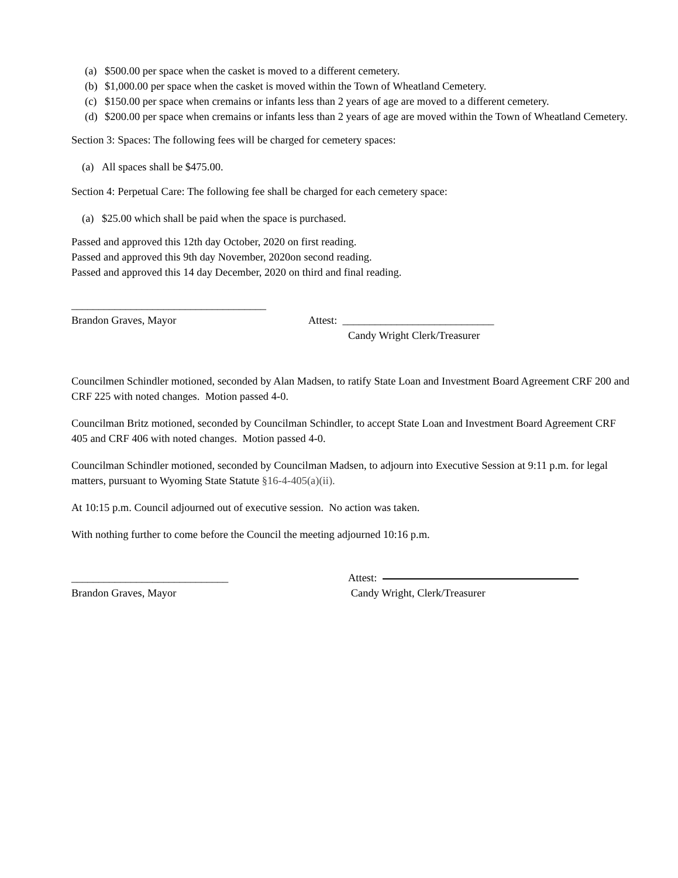(a) $500.00 per space when the casket is moved to a different cemetery.
(b) $1,000.00 per space when the casket is moved within the Town of Wheatland Cemetery.
(c) $150.00 per space when cremains or infants less than 2 years of age are moved to a different cemetery.
(d) $200.00 per space when cremains or infants less than 2 years of age are moved within the Town of Wheatland Cemetery.
Section 3: Spaces: The following fees will be charged for cemetery spaces:
(a) All spaces shall be $475.00.
Section 4: Perpetual Care: The following fee shall be charged for each cemetery space:
(a) $25.00 which shall be paid when the space is purchased.
Passed and approved this 12th day October, 2020 on first reading.
Passed and approved this 9th day November, 2020on second reading.
Passed and approved this 14 day December, 2020 on third and final reading.
____________________________________
Brandon Graves, Mayor Attest: ____________________________
Candy Wright Clerk/Treasurer
Councilmen Schindler motioned, seconded by Alan Madsen, to ratify State Loan and Investment Board Agreement CRF 200 and CRF 225 with noted changes. Motion passed 4-0.
Councilman Britz motioned, seconded by Councilman Schindler, to accept State Loan and Investment Board Agreement CRF 405 and CRF 406 with noted changes. Motion passed 4-0.
Councilman Schindler motioned, seconded by Councilman Madsen, to adjourn into Executive Session at 9:11 p.m. for legal matters, pursuant to Wyoming State Statute §16-4-405(a)(ii).
At 10:15 p.m. Council adjourned out of executive session. No action was taken.
With nothing further to come before the Council the meeting adjourned 10:16 p.m.
_____________________________
Brandon Graves, Mayor Attest:
Candy Wright, Clerk/Treasurer